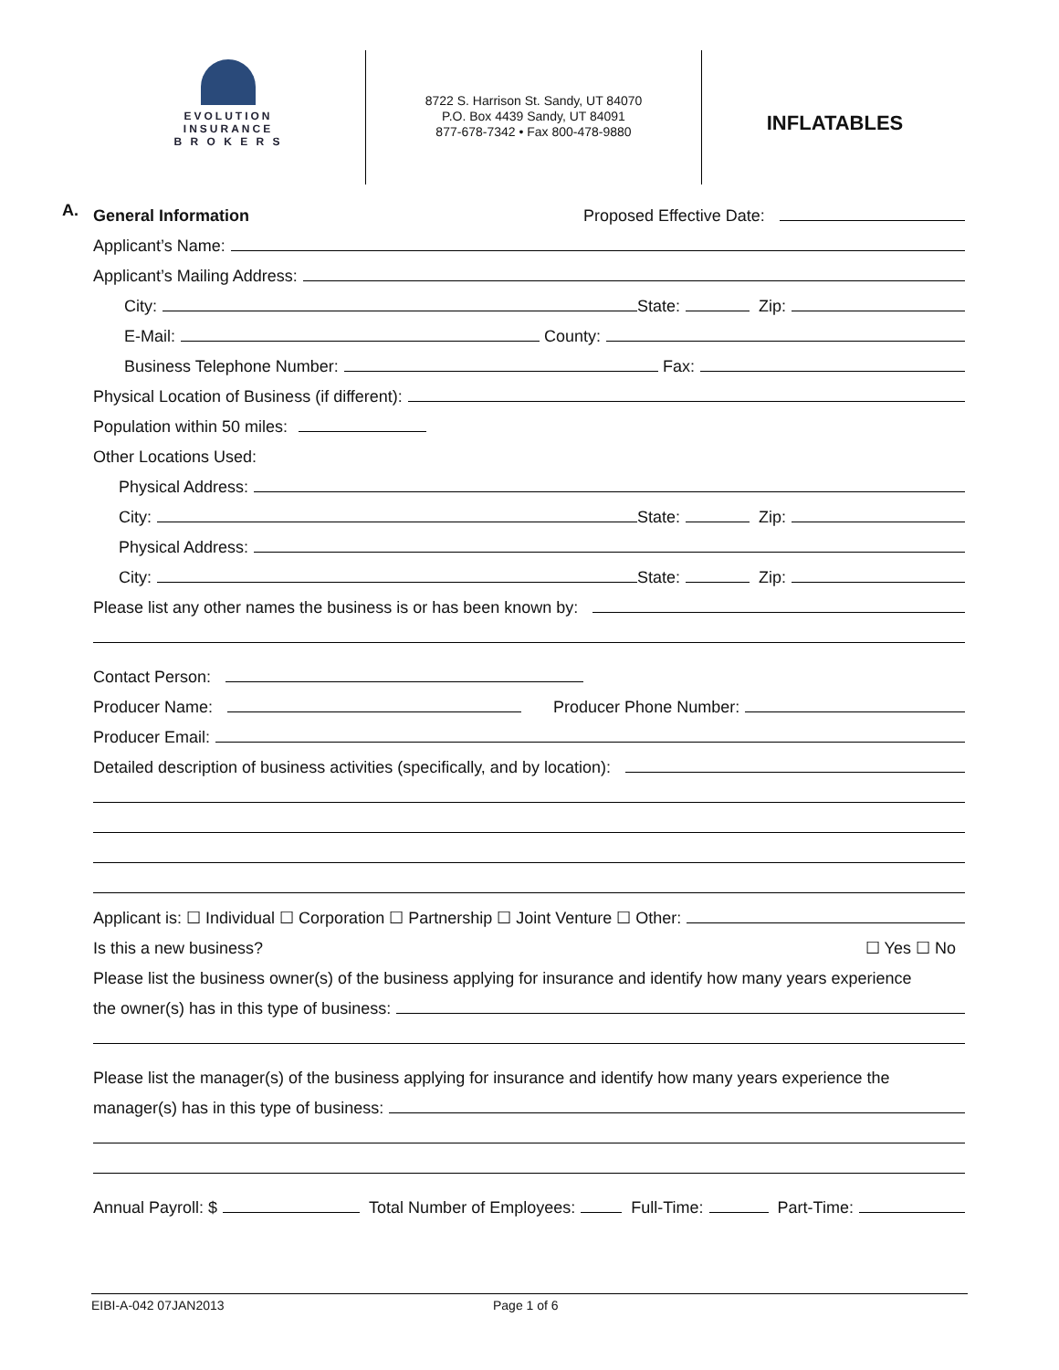EVOLUTION
INSURANCE
B R O K E R S
8722 S. Harrison St. Sandy, UT 84070
P.O. Box 4439 Sandy, UT 84091
877-678-7342 • Fax 800-478-9880
INFLATABLES
A.
General Information Proposed Effective Date:
Applicant’s Name:
Applicant’s Mailing Address:
City: State: Zip:
E-Mail: County:
Business Telephone Number: Fax:
Physical Location of Business (if different):
Population within 50 miles:
Other Locations Used:
Physical Address:
City: State: Zip:
Physical Address:
City: State: Zip:
Please list any other names the business is or has been known by:
Contact Person:
Producer Name: Producer Phone Number:
Producer Email:
Detailed description of business activities (specifically, and by location):
Applicant is: ☐ Individual ☐ Corporation ☐ Partnership ☐ Joint Venture ☐ Other:
Is this a new business? ☐ Yes ☐ No
Please list the business owner(s) of the business applying for insurance and identify how many years experience
the owner(s) has in this type of business:
Please list the manager(s) of the business applying for insurance and identify how many years experience the
manager(s) has in this type of business:
Annual Payroll: $ Total Number of Employees: Full-Time: Part-Time:
EIBI-A-042 07JAN2013 Page 1 of 6